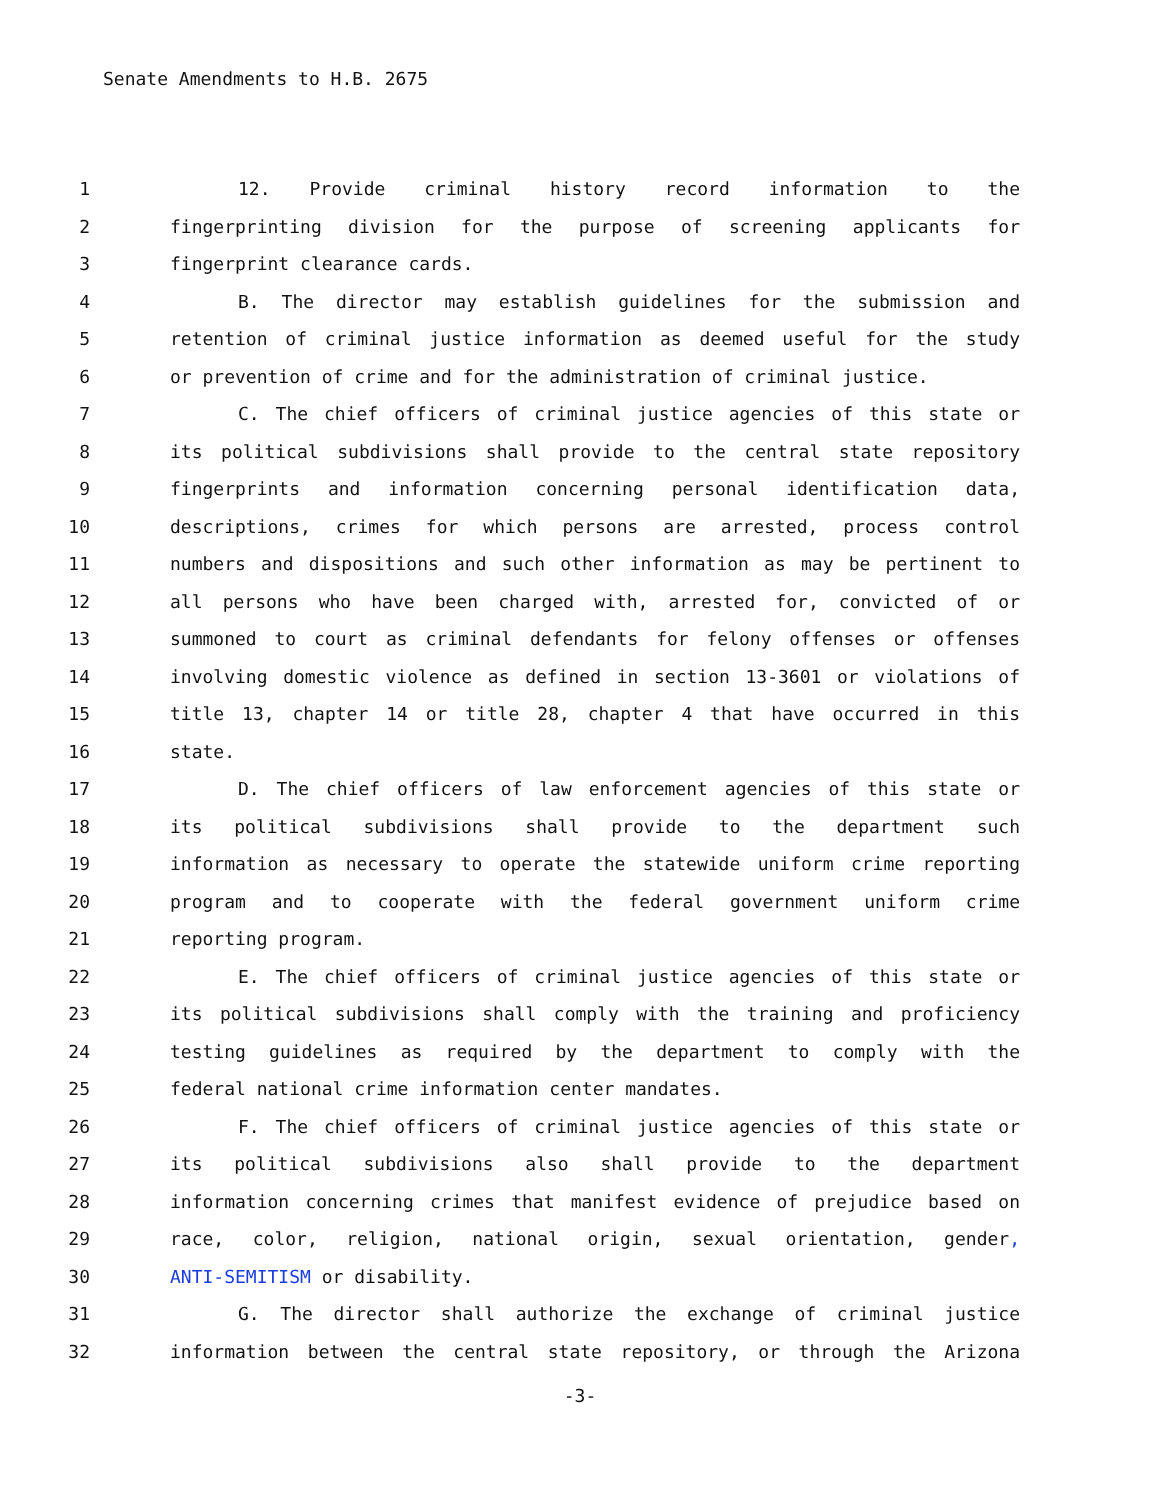Senate Amendments to H.B. 2675
1 12. Provide criminal history record information to the
2 fingerprinting division for the purpose of screening applicants for
3 fingerprint clearance cards.
4 B. The director may establish guidelines for the submission and
5 retention of criminal justice information as deemed useful for the study
6 or prevention of crime and for the administration of criminal justice.
7 C. The chief officers of criminal justice agencies of this state or
8 its political subdivisions shall provide to the central state repository
9 fingerprints and information concerning personal identification data,
10 descriptions, crimes for which persons are arrested, process control
11 numbers and dispositions and such other information as may be pertinent to
12 all persons who have been charged with, arrested for, convicted of or
13 summoned to court as criminal defendants for felony offenses or offenses
14 involving domestic violence as defined in section 13-3601 or violations of
15 title 13, chapter 14 or title 28, chapter 4 that have occurred in this
16 state.
17 D. The chief officers of law enforcement agencies of this state or
18 its political subdivisions shall provide to the department such
19 information as necessary to operate the statewide uniform crime reporting
20 program and to cooperate with the federal government uniform crime
21 reporting program.
22 E. The chief officers of criminal justice agencies of this state or
23 its political subdivisions shall comply with the training and proficiency
24 testing guidelines as required by the department to comply with the
25 federal national crime information center mandates.
26 F. The chief officers of criminal justice agencies of this state or
27 its political subdivisions also shall provide to the department
28 information concerning crimes that manifest evidence of prejudice based on
29 race, color, religion, national origin, sexual orientation, gender,
30 ANTI-SEMITISM or disability.
31 G. The director shall authorize the exchange of criminal justice
32 information between the central state repository, or through the Arizona
-3-